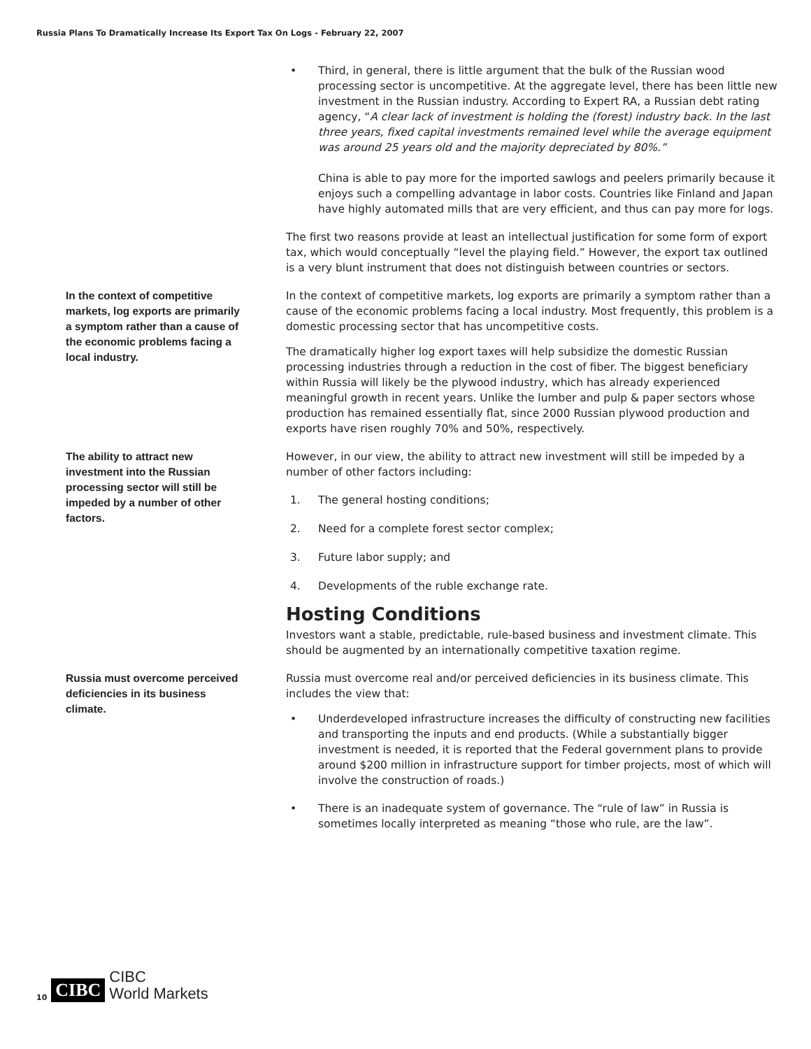Russia Plans To Dramatically Increase Its Export Tax On Logs - February 22, 2007
• Third, in general, there is little argument that the bulk of the Russian wood processing sector is uncompetitive. At the aggregate level, there has been little new investment in the Russian industry. According to Expert RA, a Russian debt rating agency, “A clear lack of investment is holding the (forest) industry back. In the last three years, fixed capital investments remained level while the average equipment was around 25 years old and the majority depreciated by 80%.”
China is able to pay more for the imported sawlogs and peelers primarily because it enjoys such a compelling advantage in labor costs. Countries like Finland and Japan have highly automated mills that are very efficient, and thus can pay more for logs.
The first two reasons provide at least an intellectual justification for some form of export tax, which would conceptually “level the playing field.” However, the export tax outlined is a very blunt instrument that does not distinguish between countries or sectors.
In the context of competitive markets, log exports are primarily a symptom rather than a cause of the economic problems facing a local industry.
In the context of competitive markets, log exports are primarily a symptom rather than a cause of the economic problems facing a local industry. Most frequently, this problem is a domestic processing sector that has uncompetitive costs.
The dramatically higher log export taxes will help subsidize the domestic Russian processing industries through a reduction in the cost of fiber. The biggest beneficiary within Russia will likely be the plywood industry, which has already experienced meaningful growth in recent years. Unlike the lumber and pulp & paper sectors whose production has remained essentially flat, since 2000 Russian plywood production and exports have risen roughly 70% and 50%, respectively.
The ability to attract new investment into the Russian processing sector will still be impeded by a number of other factors.
However, in our view, the ability to attract new investment will still be impeded by a number of other factors including:
1. The general hosting conditions;
2. Need for a complete forest sector complex;
3. Future labor supply; and
4. Developments of the ruble exchange rate.
Hosting Conditions
Investors want a stable, predictable, rule-based business and investment climate. This should be augmented by an internationally competitive taxation regime.
Russia must overcome perceived deficiencies in its business climate.
Russia must overcome real and/or perceived deficiencies in its business climate. This includes the view that:
• Underdeveloped infrastructure increases the difficulty of constructing new facilities and transporting the inputs and end products. (While a substantially bigger investment is needed, it is reported that the Federal government plans to provide around $200 million in infrastructure support for timber projects, most of which will involve the construction of roads.)
• There is an inadequate system of governance. The “rule of law” in Russia is sometimes locally interpreted as meaning “those who rule, are the law”.
10 CIBC CIBC
World Markets